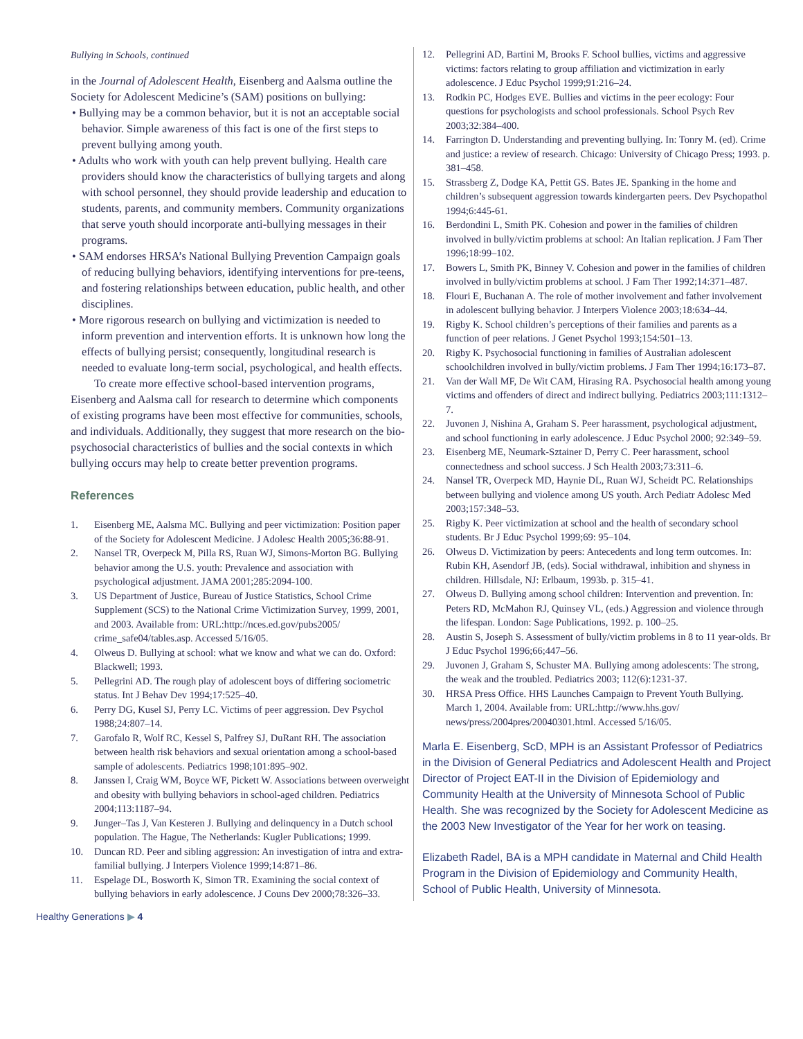Bullying in Schools, continued
in the Journal of Adolescent Health, Eisenberg and Aalsma outline the Society for Adolescent Medicine’s (SAM) positions on bullying:
• Bullying may be a common behavior, but it is not an acceptable social behavior. Simple awareness of this fact is one of the first steps to prevent bullying among youth.
• Adults who work with youth can help prevent bullying. Health care providers should know the characteristics of bullying targets and along with school personnel, they should provide leadership and education to students, parents, and community members. Community organizations that serve youth should incorporate anti-bullying messages in their programs.
• SAM endorses HRSA’s National Bullying Prevention Campaign goals of reducing bullying behaviors, identifying interventions for pre-teens, and fostering relationships between education, public health, and other disciplines.
• More rigorous research on bullying and victimization is needed to inform prevention and intervention efforts. It is unknown how long the effects of bullying persist; consequently, longitudinal research is needed to evaluate long-term social, psychological, and health effects.
To create more effective school-based intervention programs, Eisenberg and Aalsma call for research to determine which components of existing programs have been most effective for communities, schools, and individuals. Additionally, they suggest that more research on the bio-psychosocial characteristics of bullies and the social contexts in which bullying occurs may help to create better prevention programs.
References
1. Eisenberg ME, Aalsma MC. Bullying and peer victimization: Position paper of the Society for Adolescent Medicine. J Adolesc Health 2005;36:88-91.
2. Nansel TR, Overpeck M, Pilla RS, Ruan WJ, Simons-Morton BG. Bullying behavior among the U.S. youth: Prevalence and association with psychological adjustment. JAMA 2001;285:2094-100.
3. US Department of Justice, Bureau of Justice Statistics, School Crime Supplement (SCS) to the National Crime Victimization Survey, 1999, 2001, and 2003. Available from: URL:http://nces.ed.gov/pubs2005/ crime_safe04/tables.asp. Accessed 5/16/05.
4. Olweus D. Bullying at school: what we know and what we can do. Oxford: Blackwell; 1993.
5. Pellegrini AD. The rough play of adolescent boys of differing sociometric status. Int J Behav Dev 1994;17:525–40.
6. Perry DG, Kusel SJ, Perry LC. Victims of peer aggression. Dev Psychol 1988;24:807–14.
7. Garofalo R, Wolf RC, Kessel S, Palfrey SJ, DuRant RH. The association between health risk behaviors and sexual orientation among a school-based sample of adolescents. Pediatrics 1998;101:895–902.
8. Janssen I, Craig WM, Boyce WF, Pickett W. Associations between overweight and obesity with bullying behaviors in school-aged children. Pediatrics 2004;113:1187–94.
9. Junger–Tas J, Van Kesteren J. Bullying and delinquency in a Dutch school population. The Hague, The Netherlands: Kugler Publications; 1999.
10. Duncan RD. Peer and sibling aggression: An investigation of intra and extra-familial bullying. J Interpers Violence 1999;14:871–86.
11. Espelage DL, Bosworth K, Simon TR. Examining the social context of bullying behaviors in early adolescence. J Couns Dev 2000;78:326–33.
12. Pellegrini AD, Bartini M, Brooks F. School bullies, victims and aggressive victims: factors relating to group affiliation and victimization in early adolescence. J Educ Psychol 1999;91:216–24.
13. Rodkin PC, Hodges EVE. Bullies and victims in the peer ecology: Four questions for psychologists and school professionals. School Psych Rev 2003;32:384–400.
14. Farrington D. Understanding and preventing bullying. In: Tonry M. (ed). Crime and justice: a review of research. Chicago: University of Chicago Press; 1993. p. 381–458.
15. Strassberg Z, Dodge KA, Pettit GS. Bates JE. Spanking in the home and children’s subsequent aggression towards kindergarten peers. Dev Psychopathol 1994;6:445-61.
16. Berdondini L, Smith PK. Cohesion and power in the families of children involved in bully/victim problems at school: An Italian replication. J Fam Ther 1996;18:99–102.
17. Bowers L, Smith PK, Binney V. Cohesion and power in the families of children involved in bully/victim problems at school. J Fam Ther 1992;14:371–487.
18. Flouri E, Buchanan A. The role of mother involvement and father involvement in adolescent bullying behavior. J Interpers Violence 2003;18:634–44.
19. Rigby K. School children’s perceptions of their families and parents as a function of peer relations. J Genet Psychol 1993;154:501–13.
20. Rigby K. Psychosocial functioning in families of Australian adolescent schoolchildren involved in bully/victim problems. J Fam Ther 1994;16:173–87.
21. Van der Wall MF, De Wit CAM, Hirasing RA. Psychosocial health among young victims and offenders of direct and indirect bullying. Pediatrics 2003;111:1312–7.
22. Juvonen J, Nishina A, Graham S. Peer harassment, psychological adjustment, and school functioning in early adolescence. J Educ Psychol 2000; 92:349–59.
23. Eisenberg ME, Neumark-Sztainer D, Perry C. Peer harassment, school connectedness and school success. J Sch Health 2003;73:311–6.
24. Nansel TR, Overpeck MD, Haynie DL, Ruan WJ, Scheidt PC. Relationships between bullying and violence among US youth. Arch Pediatr Adolesc Med 2003;157:348–53.
25. Rigby K. Peer victimization at school and the health of secondary school students. Br J Educ Psychol 1999;69: 95–104.
26. Olweus D. Victimization by peers: Antecedents and long term outcomes. In: Rubin KH, Asendorf JB, (eds). Social withdrawal, inhibition and shyness in children. Hillsdale, NJ: Erlbaum, 1993b. p. 315–41.
27. Olweus D. Bullying among school children: Intervention and prevention. In: Peters RD, McMahon RJ, Quinsey VL, (eds.) Aggression and violence through the lifespan. London: Sage Publications, 1992. p. 100–25.
28. Austin S, Joseph S. Assessment of bully/victim problems in 8 to 11 year-olds. Br J Educ Psychol 1996;66;447–56.
29. Juvonen J, Graham S, Schuster MA. Bullying among adolescents: The strong, the weak and the troubled. Pediatrics 2003; 112(6):1231-37.
30. HRSA Press Office. HHS Launches Campaign to Prevent Youth Bullying. March 1, 2004. Available from: URL:http://www.hhs.gov/ news/press/2004pres/20040301.html. Accessed 5/16/05.
Marla E. Eisenberg, ScD, MPH is an Assistant Professor of Pediatrics in the Division of General Pediatrics and Adolescent Health and Project Director of Project EAT-II in the Division of Epidemiology and Community Health at the University of Minnesota School of Public Health. She was recognized by the Society for Adolescent Medicine as the 2003 New Investigator of the Year for her work on teasing.
Elizabeth Radel, BA is a MPH candidate in Maternal and Child Health Program in the Division of Epidemiology and Community Health, School of Public Health, University of Minnesota.
Healthy Generations ▶ 4